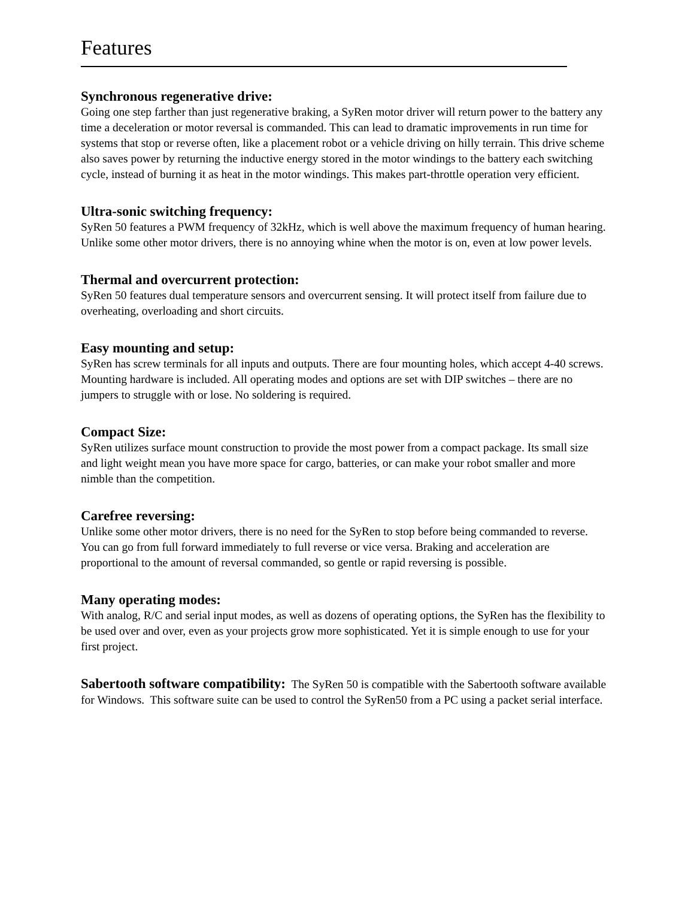Features
Synchronous regenerative drive:
Going one step farther than just regenerative braking, a SyRen motor driver will return power to the battery any time a deceleration or motor reversal is commanded. This can lead to dramatic improvements in run time for systems that stop or reverse often, like a placement robot or a vehicle driving on hilly terrain. This drive scheme also saves power by returning the inductive energy stored in the motor windings to the battery each switching cycle, instead of burning it as heat in the motor windings. This makes part-throttle operation very efficient.
Ultra-sonic switching frequency:
SyRen 50 features a PWM frequency of 32kHz, which is well above the maximum frequency of human hearing. Unlike some other motor drivers, there is no annoying whine when the motor is on, even at low power levels.
Thermal and overcurrent protection:
SyRen 50 features dual temperature sensors and overcurrent sensing. It will protect itself from failure due to overheating, overloading and short circuits.
Easy mounting and setup:
SyRen has screw terminals for all inputs and outputs. There are four mounting holes, which accept 4-40 screws. Mounting hardware is included. All operating modes and options are set with DIP switches – there are no jumpers to struggle with or lose. No soldering is required.
Compact Size:
SyRen utilizes surface mount construction to provide the most power from a compact package. Its small size and light weight mean you have more space for cargo, batteries, or can make your robot smaller and more nimble than the competition.
Carefree reversing:
Unlike some other motor drivers, there is no need for the SyRen to stop before being commanded to reverse. You can go from full forward immediately to full reverse or vice versa. Braking and acceleration are proportional to the amount of reversal commanded, so gentle or rapid reversing is possible.
Many operating modes:
With analog, R/C and serial input modes, as well as dozens of operating options, the SyRen has the flexibility to be used over and over, even as your projects grow more sophisticated. Yet it is simple enough to use for your first project.
Sabertooth software compatibility: The SyRen 50 is compatible with the Sabertooth software available for Windows. This software suite can be used to control the SyRen50 from a PC using a packet serial interface.